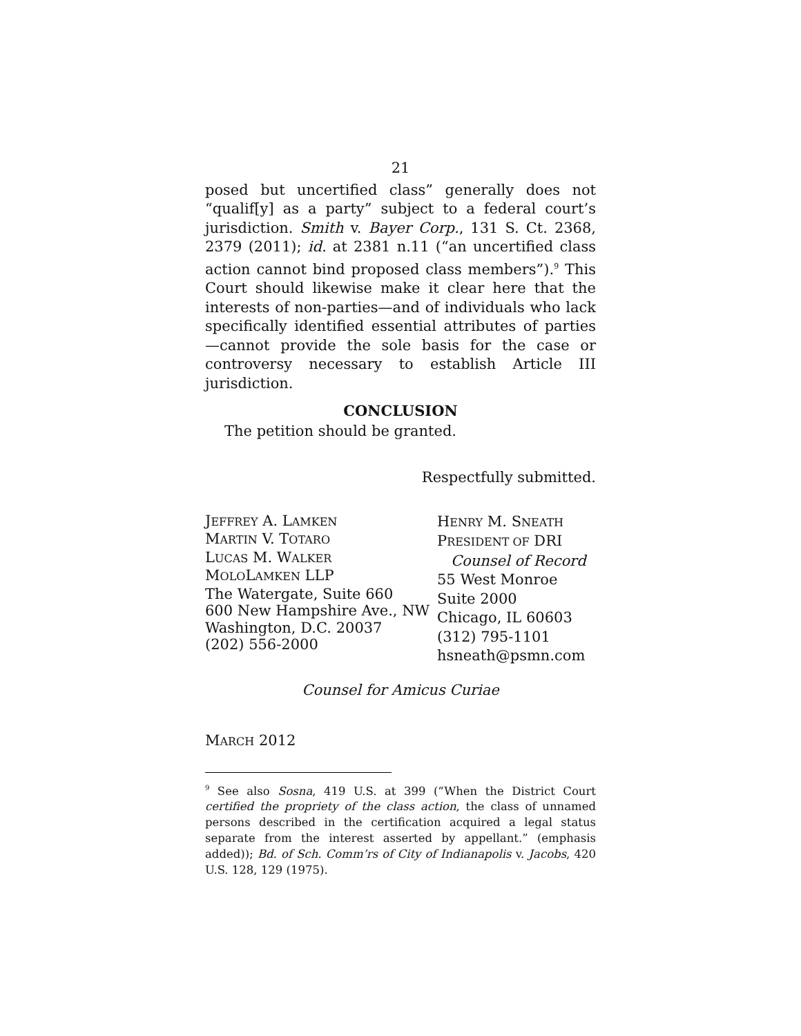21
posed but uncertified class” generally does not “qualif[y] as a party” subject to a federal court’s jurisdiction. Smith v. Bayer Corp., 131 S. Ct. 2368, 2379 (2011); id. at 2381 n.11 (“an uncertified class action cannot bind proposed class members”).<sup>9</sup> This Court should likewise make it clear here that the interests of non-parties—and of individuals who lack specifically identified essential attributes of parties—cannot provide the sole basis for the case or controversy necessary to establish Article III jurisdiction.
CONCLUSION
The petition should be granted.
Respectfully submitted.
JEFFREY A. LAMKEN
MARTIN V. TOTARO
LUCAS M. WALKER
MOLOLAMKEN LLP
The Watergate, Suite 660
600 New Hampshire Ave., NW
Washington, D.C. 20037
(202) 556-2000
HENRY M. SNEATH
PRESIDENT OF DRI
Counsel of Record
55 West Monroe
Suite 2000
Chicago, IL 60603
(312) 795-1101
hsneath@psmn.com
Counsel for Amicus Curiae
MARCH 2012
<sup>9</sup> See also Sosna, 419 U.S. at 399 (“When the District Court certified the propriety of the class action, the class of unnamed persons described in the certification acquired a legal status separate from the interest asserted by appellant.” (emphasis added)); Bd. of Sch. Comm’rs of City of Indianapolis v. Jacobs, 420 U.S. 128, 129 (1975).